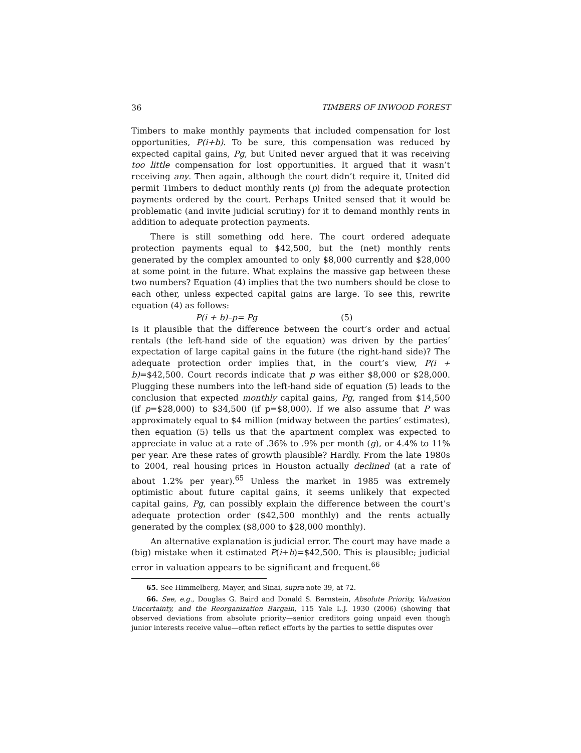36 TIMBERS OF INWOOD FOREST
Timbers to make monthly payments that included compensation for lost opportunities, P(i+b). To be sure, this compensation was reduced by expected capital gains, Pg, but United never argued that it was receiving too little compensation for lost opportunities. It argued that it wasn’t receiving any. Then again, although the court didn’t require it, United did permit Timbers to deduct monthly rents (p) from the adequate protection payments ordered by the court. Perhaps United sensed that it would be problematic (and invite judicial scrutiny) for it to demand monthly rents in addition to adequate protection payments.
There is still something odd here. The court ordered adequate protection payments equal to $42,500, but the (net) monthly rents generated by the complex amounted to only $8,000 currently and $28,000 at some point in the future. What explains the massive gap between these two numbers? Equation (4) implies that the two numbers should be close to each other, unless expected capital gains are large. To see this, rewrite equation (4) as follows:
P(i + b)–p= Pg (5)
Is it plausible that the difference between the court’s order and actual rentals (the left-hand side of the equation) was driven by the parties’ expectation of large capital gains in the future (the right-hand side)? The adequate protection order implies that, in the court’s view, P(i + b)=$42,500. Court records indicate that p was either $8,000 or $28,000. Plugging these numbers into the left-hand side of equation (5) leads to the conclusion that expected monthly capital gains, Pg, ranged from $14,500 (if p=$28,000) to $34,500 (if p=$8,000). If we also assume that P was approximately equal to $4 million (midway between the parties’ estimates), then equation (5) tells us that the apartment complex was expected to appreciate in value at a rate of .36% to .9% per month (g), or 4.4% to 11% per year. Are these rates of growth plausible? Hardly. From the late 1980s to 2004, real housing prices in Houston actually declined (at a rate of about 1.2% per year).<sup>65</sup> Unless the market in 1985 was extremely optimistic about future capital gains, it seems unlikely that expected capital gains, Pg, can possibly explain the difference between the court’s adequate protection order ($42,500 monthly) and the rents actually generated by the complex ($8,000 to $28,000 monthly).
An alternative explanation is judicial error. The court may have made a (big) mistake when it estimated P(i+b)=$42,500. This is plausible; judicial error in valuation appears to be significant and frequent.<sup>66</sup>
65. See Himmelberg, Mayer, and Sinai, supra note 39, at 72.
66. See, e.g., Douglas G. Baird and Donald S. Bernstein, Absolute Priority, Valuation Uncertainty, and the Reorganization Bargain, 115 Yale L.J. 1930 (2006) (showing that observed deviations from absolute priority—senior creditors going unpaid even though junior interests receive value—often reflect efforts by the parties to settle disputes over